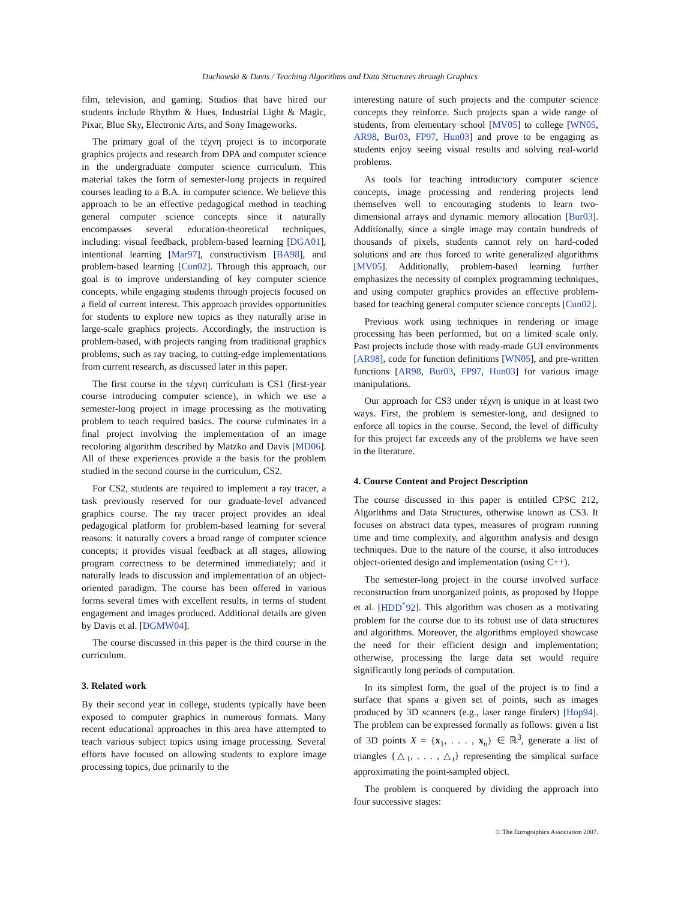Duchowski & Davis / Teaching Algorithms and Data Structures through Graphics
film, television, and gaming. Studios that have hired our students include Rhythm & Hues, Industrial Light & Magic, Pixar, Blue Sky, Electronic Arts, and Sony Imageworks.
The primary goal of the τέχνη project is to incorporate graphics projects and research from DPA and computer science in the undergraduate computer science curriculum. This material takes the form of semester-long projects in required courses leading to a B.A. in computer science. We believe this approach to be an effective pedagogical method in teaching general computer science concepts since it naturally encompasses several education-theoretical techniques, including: visual feedback, problem-based learning [DGA01], intentional learning [Mar97], constructivism [BA98], and problem-based learning [Cun02]. Through this approach, our goal is to improve understanding of key computer science concepts, while engaging students through projects focused on a field of current interest. This approach provides opportunities for students to explore new topics as they naturally arise in large-scale graphics projects. Accordingly, the instruction is problem-based, with projects ranging from traditional graphics problems, such as ray tracing, to cutting-edge implementations from current research, as discussed later in this paper.
The first course in the τέχνη curriculum is CS1 (first-year course introducing computer science), in which we use a semester-long project in image processing as the motivating problem to teach required basics. The course culminates in a final project involving the implementation of an image recoloring algorithm described by Matzko and Davis [MD06]. All of these experiences provide a the basis for the problem studied in the second course in the curriculum, CS2.
For CS2, students are required to implement a ray tracer, a task previously reserved for our graduate-level advanced graphics course. The ray tracer project provides an ideal pedagogical platform for problem-based learning for several reasons: it naturally covers a broad range of computer science concepts; it provides visual feedback at all stages, allowing program correctness to be determined immediately; and it naturally leads to discussion and implementation of an object-oriented paradigm. The course has been offered in various forms several times with excellent results, in terms of student engagement and images produced. Additional details are given by Davis et al. [DGMW04].
The course discussed in this paper is the third course in the curriculum.
3. Related work
By their second year in college, students typically have been exposed to computer graphics in numerous formats. Many recent educational approaches in this area have attempted to teach various subject topics using image processing. Several efforts have focused on allowing students to explore image processing topics, due primarily to the
interesting nature of such projects and the computer science concepts they reinforce. Such projects span a wide range of students, from elementary school [MV05] to college [WN05, AR98, Bur03, FP97, Hun03] and prove to be engaging as students enjoy seeing visual results and solving real-world problems.
As tools for teaching introductory computer science concepts, image processing and rendering projects lend themselves well to encouraging students to learn two-dimensional arrays and dynamic memory allocation [Bur03]. Additionally, since a single image may contain hundreds of thousands of pixels, students cannot rely on hard-coded solutions and are thus forced to write generalized algorithms [MV05]. Additionally, problem-based learning further emphasizes the necessity of complex programming techniques, and using computer graphics provides an effective problem-based for teaching general computer science concepts [Cun02].
Previous work using techniques in rendering or image processing has been performed, but on a limited scale only. Past projects include those with ready-made GUI environments [AR98], code for function definitions [WN05], and pre-written functions [AR98, Bur03, FP97, Hun03] for various image manipulations.
Our approach for CS3 under τέχνη is unique in at least two ways. First, the problem is semester-long, and designed to enforce all topics in the course. Second, the level of difficulty for this project far exceeds any of the problems we have seen in the literature.
4. Course Content and Project Description
The course discussed in this paper is entitled CPSC 212, Algorithms and Data Structures, otherwise known as CS3. It focuses on abstract data types, measures of program running time and time complexity, and algorithm analysis and design techniques. Due to the nature of the course, it also introduces object-oriented design and implementation (using C++).
The semester-long project in the course involved surface reconstruction from unorganized points, as proposed by Hoppe et al. [HDD<sup>*</sup>92]. This algorithm was chosen as a motivating problem for the course due to its robust use of data structures and algorithms. Moreover, the algorithms employed showcase the need for their efficient design and implementation; otherwise, processing the large data set would require significantly long periods of computation.
In its simplest form, the goal of the project is to find a surface that spans a given set of points, such as images produced by 3D scanners (e.g., laser range finders) [Hop94]. The problem can be expressed formally as follows: given a list of 3D points X = {x<sub>1</sub>, . . . , x<sub>n</sub>} ∈ ℝ<sup>3</sup>, generate a list of triangles {△<sub>1</sub>, . . . , △<sub>t</sub>} representing the simplical surface approximating the point-sampled object.
The problem is conquered by dividing the approach into four successive stages:
© The Eurographics Association 2007.